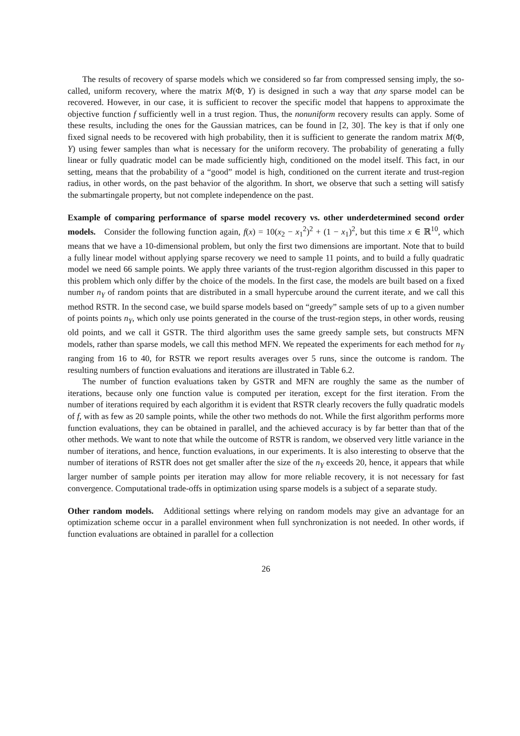The results of recovery of sparse models which we considered so far from compressed sensing imply, the so-called, uniform recovery, where the matrix M(Φ, Y) is designed in such a way that any sparse model can be recovered. However, in our case, it is sufficient to recover the specific model that happens to approximate the objective function f sufficiently well in a trust region. Thus, the nonuniform recovery results can apply. Some of these results, including the ones for the Gaussian matrices, can be found in [2, 30]. The key is that if only one fixed signal needs to be recovered with high probability, then it is sufficient to generate the random matrix M(Φ, Y) using fewer samples than what is necessary for the uniform recovery. The probability of generating a fully linear or fully quadratic model can be made sufficiently high, conditioned on the model itself. This fact, in our setting, means that the probability of a “good” model is high, conditioned on the current iterate and trust-region radius, in other words, on the past behavior of the algorithm. In short, we observe that such a setting will satisfy the submartingale property, but not complete independence on the past.
Example of comparing performance of sparse model recovery vs. other underdetermined second order models. Consider the following function again, f(x) = 10(x<sub>2</sub> − x<sub>1</sub><sup>2</sup>)<sup>2</sup> + (1 − x<sub>1</sub>)<sup>2</sup>, but this time x ∈ ℝ<sup>10</sup>, which means that we have a 10-dimensional problem, but only the first two dimensions are important. Note that to build a fully linear model without applying sparse recovery we need to sample 11 points, and to build a fully quadratic model we need 66 sample points. We apply three variants of the trust-region algorithm discussed in this paper to this problem which only differ by the choice of the models. In the first case, the models are built based on a fixed number n<sub>Y</sub> of random points that are distributed in a small hypercube around the current iterate, and we call this method RSTR. In the second case, we build sparse models based on “greedy” sample sets of up to a given number of points points n<sub>Y</sub>, which only use points generated in the course of the trust-region steps, in other words, reusing old points, and we call it GSTR. The third algorithm uses the same greedy sample sets, but constructs MFN models, rather than sparse models, we call this method MFN. We repeated the experiments for each method for n<sub>Y</sub> ranging from 16 to 40, for RSTR we report results averages over 5 runs, since the outcome is random. The resulting numbers of function evaluations and iterations are illustrated in Table 6.2.
The number of function evaluations taken by GSTR and MFN are roughly the same as the number of iterations, because only one function value is computed per iteration, except for the first iteration. From the number of iterations required by each algorithm it is evident that RSTR clearly recovers the fully quadratic models of f, with as few as 20 sample points, while the other two methods do not. While the first algorithm performs more function evaluations, they can be obtained in parallel, and the achieved accuracy is by far better than that of the other methods. We want to note that while the outcome of RSTR is random, we observed very little variance in the number of iterations, and hence, function evaluations, in our experiments. It is also interesting to observe that the number of iterations of RSTR does not get smaller after the size of the n<sub>Y</sub> exceeds 20, hence, it appears that while larger number of sample points per iteration may allow for more reliable recovery, it is not necessary for fast convergence. Computational trade-offs in optimization using sparse models is a subject of a separate study.
Other random models. Additional settings where relying on random models may give an advantage for an optimization scheme occur in a parallel environment when full synchronization is not needed. In other words, if function evaluations are obtained in parallel for a collection
26